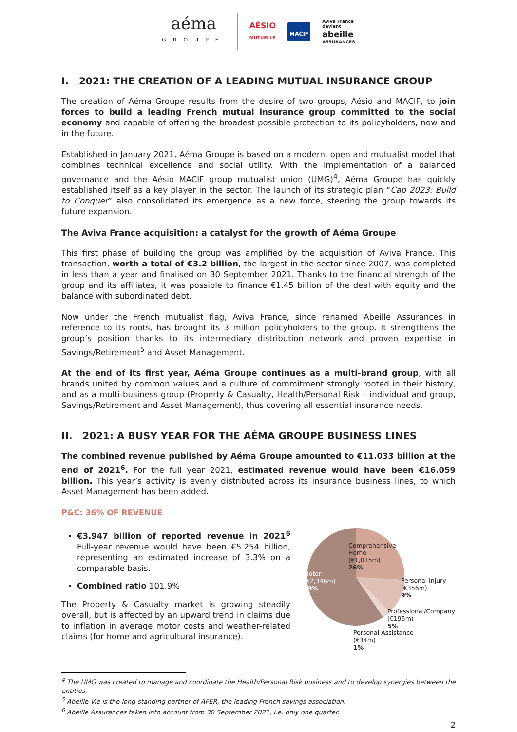aéma
GROUPE
AÉSIO
MUTUELLE
MACIF
Aviva France
devient
abeille
ASSURANCES
I. 2021: THE CREATION OF A LEADING MUTUAL INSURANCE GROUP
The creation of Aéma Groupe results from the desire of two groups, Aésio and MACIF, to join forces to build a leading French mutual insurance group committed to the social economy and capable of offering the broadest possible protection to its policyholders, now and in the future.
Established in January 2021, Aéma Groupe is based on a modern, open and mutualist model that combines technical excellence and social utility. With the implementation of a balanced governance and the Aésio MACIF group mutualist union (UMG)<sup>4</sup>, Aéma Groupe has quickly established itself as a key player in the sector. The launch of its strategic plan “Cap 2023: Build to Conquer” also consolidated its emergence as a new force, steering the group towards its future expansion.
The Aviva France acquisition: a catalyst for the growth of Aéma Groupe
This first phase of building the group was amplified by the acquisition of Aviva France. This transaction, worth a total of €3.2 billion, the largest in the sector since 2007, was completed in less than a year and finalised on 30 September 2021. Thanks to the financial strength of the group and its affiliates, it was possible to finance €1.45 billion of the deal with equity and the balance with subordinated debt.
Now under the French mutualist flag, Aviva France, since renamed Abeille Assurances in reference to its roots, has brought its 3 million policyholders to the group. It strengthens the group’s position thanks to its intermediary distribution network and proven expertise in Savings/Retirement<sup>5</sup> and Asset Management.
At the end of its first year, Aéma Groupe continues as a multi-brand group, with all brands united by common values and a culture of commitment strongly rooted in their history, and as a multi-business group (Property & Casualty, Health/Personal Risk – individual and group, Savings/Retirement and Asset Management), thus covering all essential insurance needs.
II. 2021: A BUSY YEAR FOR THE AÉMA GROUPE BUSINESS LINES
The combined revenue published by Aéma Groupe amounted to €11.033 billion at the end of 2021<sup>6</sup>. For the full year 2021, estimated revenue would have been €16.059 billion. This year’s activity is evenly distributed across its insurance business lines, to which Asset Management has been added.
P&C: 36% OF REVENUE
€3.947 billion of reported revenue in 2021<sup>6</sup> Full-year revenue would have been €5.254 billion, representing an estimated increase of 3.3% on a comparable basis.
Combined ratio 101.9%
The Property & Casualty market is growing steadily overall, but is affected by an upward trend in claims due to inflation in average motor costs and weather-related claims (for home and agricultural insurance).
Motor
(€2,346m)
59%
Comprehensive
Home
(€1,015m)
26%
Personal Injury
(€356m)
9%
Professional/Company
(€195m)
5%
Personal Assistance
(€34m)
1%
<sup>4</sup> The UMG was created to manage and coordinate the Health/Personal Risk business and to develop synergies between the entities.
<sup>5</sup> Abeille Vie is the long-standing partner of AFER, the leading French savings association.
<sup>6</sup> Abeille Assurances taken into account from 30 September 2021, i.e. only one quarter.
2